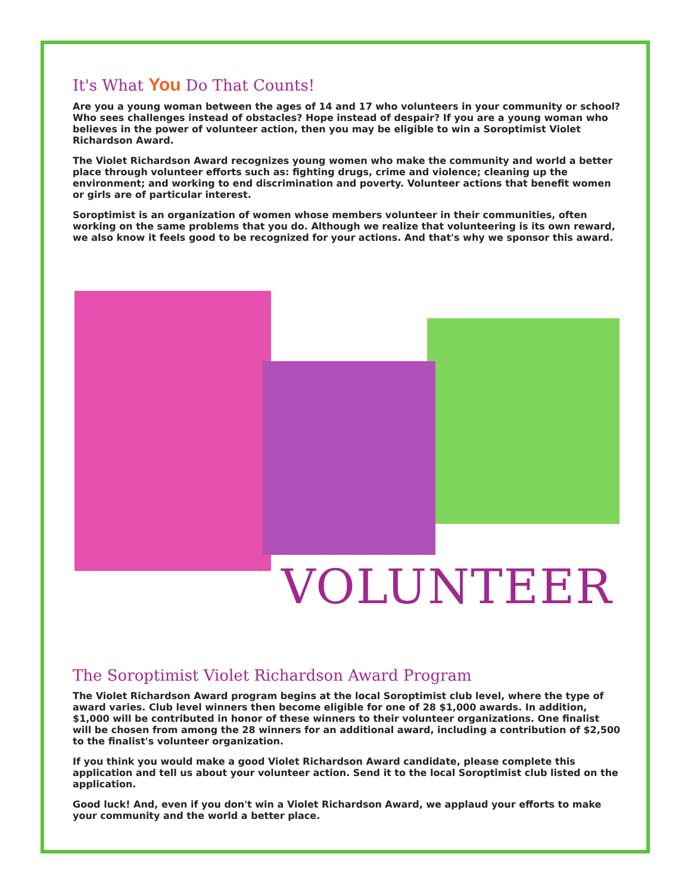It's What You Do That Counts!
Are you a young woman between the ages of 14 and 17 who volunteers in your community or school? Who sees challenges instead of obstacles? Hope instead of despair? If you are a young woman who believes in the power of volunteer action, then you may be eligible to win a Soroptimist Violet Richardson Award.
The Violet Richardson Award recognizes young women who make the community and world a better place through volunteer efforts such as: fighting drugs, crime and violence; cleaning up the environment; and working to end discrimination and poverty. Volunteer actions that benefit women or girls are of particular interest.
Soroptimist is an organization of women whose members volunteer in their communities, often working on the same problems that you do. Although we realize that volunteering is its own reward, we also know it feels good to be recognized for your actions. And that's why we sponsor this award.
VOLUNTEER
The Soroptimist Violet Richardson Award Program
The Violet Richardson Award program begins at the local Soroptimist club level, where the type of award varies. Club level winners then become eligible for one of 28 $1,000 awards. In addition, $1,000 will be contributed in honor of these winners to their volunteer organizations. One finalist will be chosen from among the 28 winners for an additional award, including a contribution of $2,500 to the finalist's volunteer organization.
If you think you would make a good Violet Richardson Award candidate, please complete this application and tell us about your volunteer action. Send it to the local Soroptimist club listed on the application.
Good luck! And, even if you don't win a Violet Richardson Award, we applaud your efforts to make your community and the world a better place.